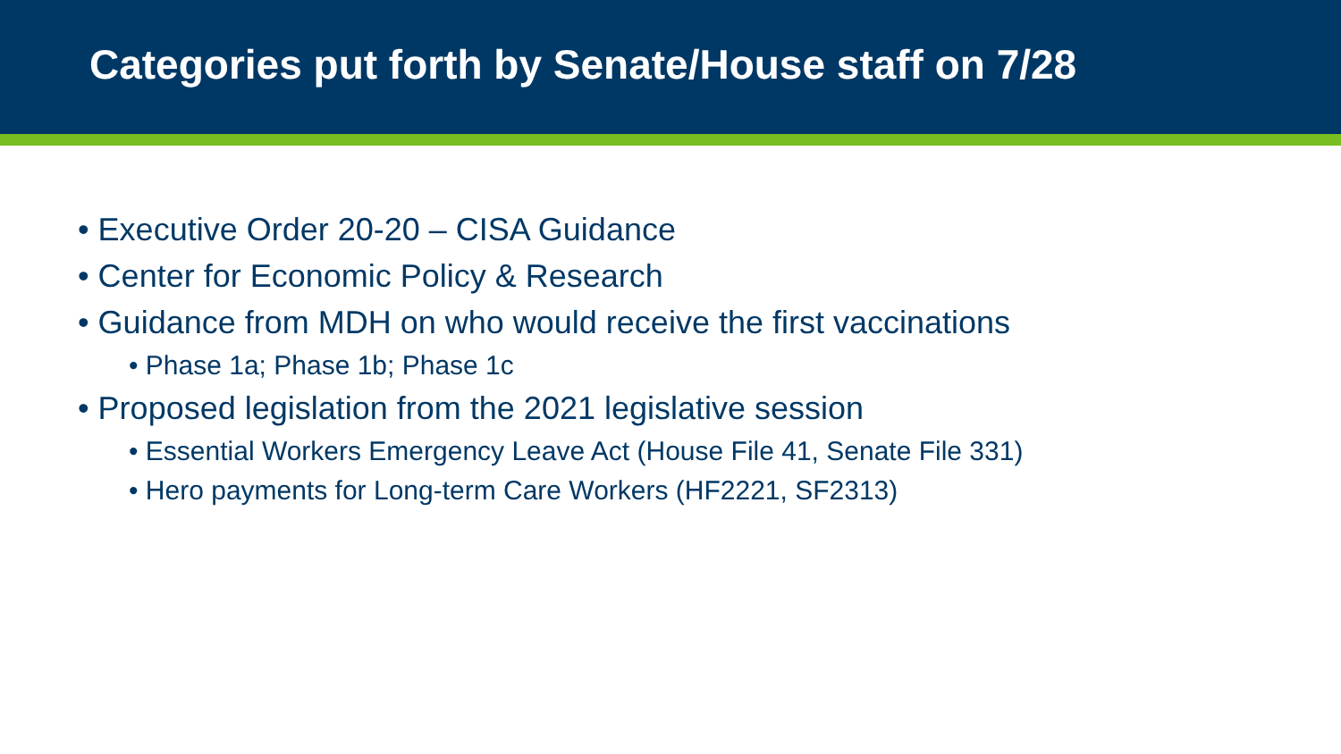Categories put forth by Senate/House staff on 7/28
• Executive Order 20-20 – CISA Guidance
• Center for Economic Policy & Research
• Guidance from MDH on who would receive the first vaccinations
• Phase 1a; Phase 1b; Phase 1c
• Proposed legislation from the 2021 legislative session
• Essential Workers Emergency Leave Act (House File 41, Senate File 331)
• Hero payments for Long-term Care Workers (HF2221, SF2313)